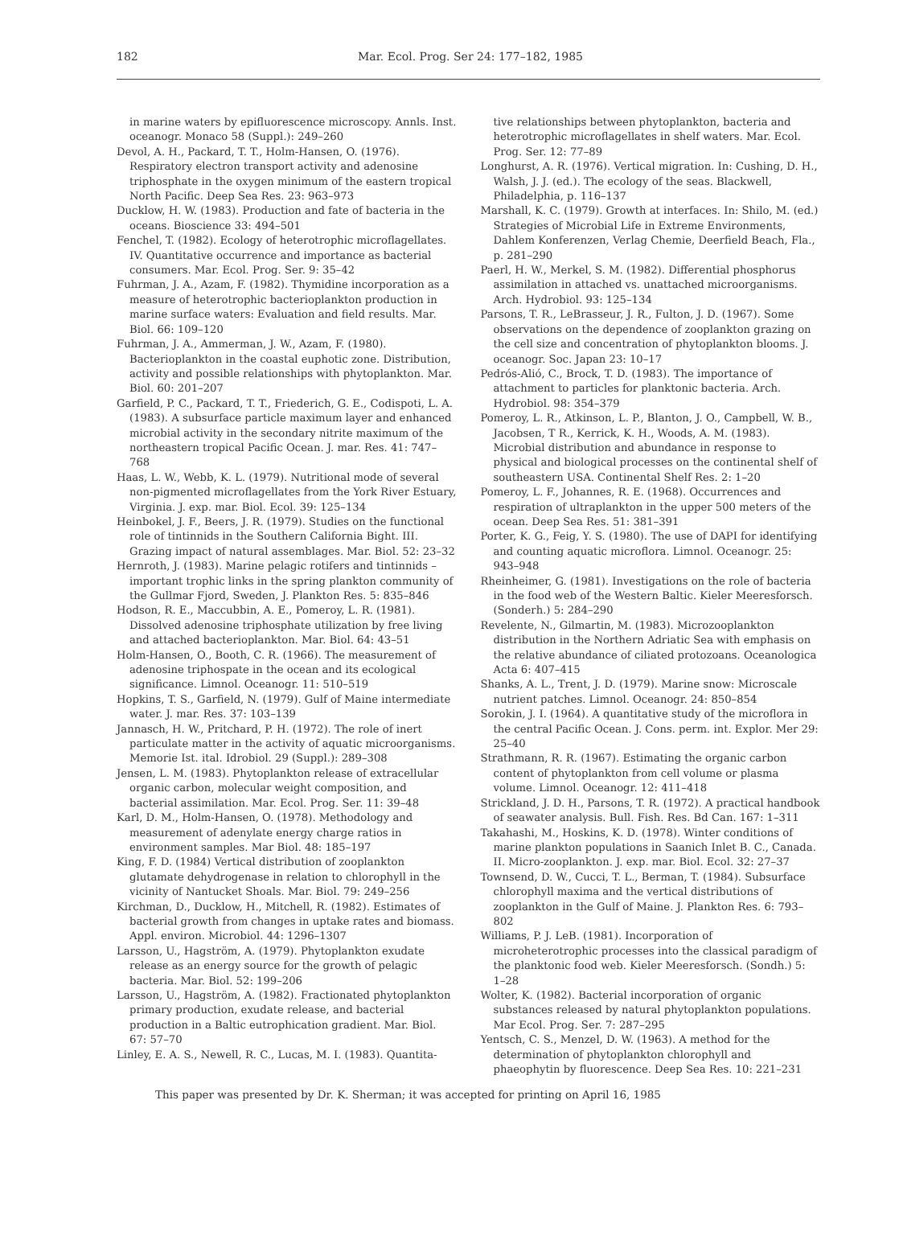182 Mar. Ecol. Prog. Ser 24: 177–182, 1985
in marine waters by epifluorescence microscopy. Annls. Inst. oceanogr. Monaco 58 (Suppl.): 249–260
Devol, A. H., Packard, T. T., Holm-Hansen, O. (1976). Respiratory electron transport activity and adenosine triphosphate in the oxygen minimum of the eastern tropical North Pacific. Deep Sea Res. 23: 963–973
Ducklow, H. W. (1983). Production and fate of bacteria in the oceans. Bioscience 33: 494–501
Fenchel, T. (1982). Ecology of heterotrophic microflagellates. IV. Quantitative occurrence and importance as bacterial consumers. Mar. Ecol. Prog. Ser. 9: 35–42
Fuhrman, J. A., Azam, F. (1982). Thymidine incorporation as a measure of heterotrophic bacterioplankton production in marine surface waters: Evaluation and field results. Mar. Biol. 66: 109–120
Fuhrman, J. A., Ammerman, J. W., Azam, F. (1980). Bacterioplankton in the coastal euphotic zone. Distribution, activity and possible relationships with phytoplankton. Mar. Biol. 60: 201–207
Garfield, P. C., Packard, T. T., Friederich, G. E., Codispoti, L. A. (1983). A subsurface particle maximum layer and enhanced microbial activity in the secondary nitrite maximum of the northeastern tropical Pacific Ocean. J. mar. Res. 41: 747–768
Haas, L. W., Webb, K. L. (1979). Nutritional mode of several non-pigmented microflagellates from the York River Estuary, Virginia. J. exp. mar. Biol. Ecol. 39: 125–134
Heinbokel, J. F., Beers, J. R. (1979). Studies on the functional role of tintinnids in the Southern California Bight. III. Grazing impact of natural assemblages. Mar. Biol. 52: 23–32
Hernroth, J. (1983). Marine pelagic rotifers and tintinnids – important trophic links in the spring plankton community of the Gullmar Fjord, Sweden, J. Plankton Res. 5: 835–846
Hodson, R. E., Maccubbin, A. E., Pomeroy, L. R. (1981). Dissolved adenosine triphosphate utilization by free living and attached bacterioplankton. Mar. Biol. 64: 43–51
Holm-Hansen, O., Booth, C. R. (1966). The measurement of adenosine triphospate in the ocean and its ecological significance. Limnol. Oceanogr. 11: 510–519
Hopkins, T. S., Garfield, N. (1979). Gulf of Maine intermediate water. J. mar. Res. 37: 103–139
Jannasch, H. W., Pritchard, P. H. (1972). The role of inert particulate matter in the activity of aquatic microorganisms. Memorie Ist. ital. Idrobiol. 29 (Suppl.): 289–308
Jensen, L. M. (1983). Phytoplankton release of extracellular organic carbon, molecular weight composition, and bacterial assimilation. Mar. Ecol. Prog. Ser. 11: 39–48
Karl, D. M., Holm-Hansen, O. (1978). Methodology and measurement of adenylate energy charge ratios in environment samples. Mar Biol. 48: 185–197
King, F. D. (1984) Vertical distribution of zooplankton glutamate dehydrogenase in relation to chlorophyll in the vicinity of Nantucket Shoals. Mar. Biol. 79: 249–256
Kirchman, D., Ducklow, H., Mitchell, R. (1982). Estimates of bacterial growth from changes in uptake rates and biomass. Appl. environ. Microbiol. 44: 1296–1307
Larsson, U., Hagström, A. (1979). Phytoplankton exudate release as an energy source for the growth of pelagic bacteria. Mar. Biol. 52: 199–206
Larsson, U., Hagström, A. (1982). Fractionated phytoplankton primary production, exudate release, and bacterial production in a Baltic eutrophication gradient. Mar. Biol. 67: 57–70
Linley, E. A. S., Newell, R. C., Lucas, M. I. (1983). Quantita-
tive relationships between phytoplankton, bacteria and heterotrophic microflagellates in shelf waters. Mar. Ecol. Prog. Ser. 12: 77–89
Longhurst, A. R. (1976). Vertical migration. In: Cushing, D. H., Walsh, J. J. (ed.). The ecology of the seas. Blackwell, Philadelphia, p. 116–137
Marshall, K. C. (1979). Growth at interfaces. In: Shilo, M. (ed.) Strategies of Microbial Life in Extreme Environments, Dahlem Konferenzen, Verlag Chemie, Deerfield Beach, Fla., p. 281–290
Paerl, H. W., Merkel, S. M. (1982). Differential phosphorus assimilation in attached vs. unattached microorganisms. Arch. Hydrobiol. 93: 125–134
Parsons, T. R., LeBrasseur, J. R., Fulton, J. D. (1967). Some observations on the dependence of zooplankton grazing on the cell size and concentration of phytoplankton blooms. J. oceanogr. Soc. Japan 23: 10–17
Pedrós-Alió, C., Brock, T. D. (1983). The importance of attachment to particles for planktonic bacteria. Arch. Hydrobiol. 98: 354–379
Pomeroy, L. R., Atkinson, L. P., Blanton, J. O., Campbell, W. B., Jacobsen, T R., Kerrick, K. H., Woods, A. M. (1983). Microbial distribution and abundance in response to physical and biological processes on the continental shelf of southeastern USA. Continental Shelf Res. 2: 1–20
Pomeroy, L. F., Johannes, R. E. (1968). Occurrences and respiration of ultraplankton in the upper 500 meters of the ocean. Deep Sea Res. 51: 381–391
Porter, K. G., Feig, Y. S. (1980). The use of DAPI for identifying and counting aquatic microflora. Limnol. Oceanogr. 25: 943–948
Rheinheimer, G. (1981). Investigations on the role of bacteria in the food web of the Western Baltic. Kieler Meeresforsch. (Sonderh.) 5: 284–290
Revelente, N., Gilmartin, M. (1983). Microzooplankton distribution in the Northern Adriatic Sea with emphasis on the relative abundance of ciliated protozoans. Oceanologica Acta 6: 407–415
Shanks, A. L., Trent, J. D. (1979). Marine snow: Microscale nutrient patches. Limnol. Oceanogr. 24: 850–854
Sorokin, J. I. (1964). A quantitative study of the microflora in the central Pacific Ocean. J. Cons. perm. int. Explor. Mer 29: 25–40
Strathmann, R. R. (1967). Estimating the organic carbon content of phytoplankton from cell volume or plasma volume. Limnol. Oceanogr. 12: 411–418
Strickland, J. D. H., Parsons, T. R. (1972). A practical handbook of seawater analysis. Bull. Fish. Res. Bd Can. 167: 1–311
Takahashi, M., Hoskins, K. D. (1978). Winter conditions of marine plankton populations in Saanich Inlet B. C., Canada. II. Micro-zooplankton. J. exp. mar. Biol. Ecol. 32: 27–37
Townsend, D. W., Cucci, T. L., Berman, T. (1984). Subsurface chlorophyll maxima and the vertical distributions of zooplankton in the Gulf of Maine. J. Plankton Res. 6: 793–802
Williams, P. J. LeB. (1981). Incorporation of microheterotrophic processes into the classical paradigm of the planktonic food web. Kieler Meeresforsch. (Sondh.) 5: 1–28
Wolter, K. (1982). Bacterial incorporation of organic substances released by natural phytoplankton populations. Mar Ecol. Prog. Ser. 7: 287–295
Yentsch, C. S., Menzel, D. W. (1963). A method for the determination of phytoplankton chlorophyll and phaeophytin by fluorescence. Deep Sea Res. 10: 221–231
This paper was presented by Dr. K. Sherman; it was accepted for printing on April 16, 1985